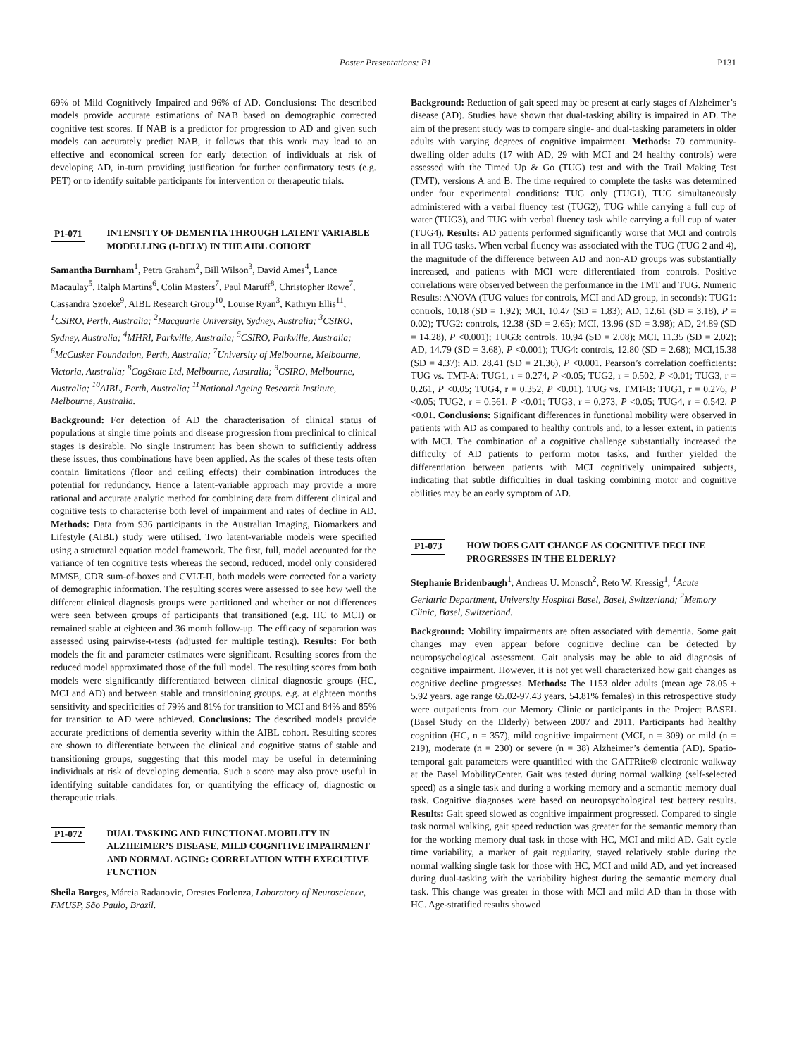Poster Presentations: P1 P131
69% of Mild Cognitively Impaired and 96% of AD. Conclusions: The described models provide accurate estimations of NAB based on demographic corrected cognitive test scores. If NAB is a predictor for progression to AD and given such models can accurately predict NAB, it follows that this work may lead to an effective and economical screen for early detection of individuals at risk of developing AD, in-turn providing justification for further confirmatory tests (e.g. PET) or to identify suitable participants for intervention or therapeutic trials.
P1-071 INTENSITY OF DEMENTIA THROUGH LATENT VARIABLE MODELLING (I-DELV) IN THE AIBL COHORT
Samantha Burnham<sup>1</sup>, Petra Graham<sup>2</sup>, Bill Wilson<sup>3</sup>, David Ames<sup>4</sup>, Lance Macaulay<sup>5</sup>, Ralph Martins<sup>6</sup>, Colin Masters<sup>7</sup>, Paul Maruff<sup>8</sup>, Christopher Rowe<sup>7</sup>, Cassandra Szoeke<sup>9</sup>, AIBL Research Group<sup>10</sup>, Louise Ryan<sup>3</sup>, Kathryn Ellis<sup>11</sup>, <sup>1</sup>CSIRO, Perth, Australia; <sup>2</sup>Macquarie University, Sydney, Australia; <sup>3</sup>CSIRO, Sydney, Australia; <sup>4</sup>MHRI, Parkville, Australia; <sup>5</sup>CSIRO, Parkville, Australia; <sup>6</sup>McCusker Foundation, Perth, Australia; <sup>7</sup>University of Melbourne, Melbourne, Victoria, Australia; <sup>8</sup>CogState Ltd, Melbourne, Australia; <sup>9</sup>CSIRO, Melbourne, Australia; <sup>10</sup>AIBL, Perth, Australia; <sup>11</sup>National Ageing Research Institute, Melbourne, Australia.
Background: For detection of AD the characterisation of clinical status of populations at single time points and disease progression from preclinical to clinical stages is desirable. No single instrument has been shown to sufficiently address these issues, thus combinations have been applied. As the scales of these tests often contain limitations (floor and ceiling effects) their combination introduces the potential for redundancy. Hence a latent-variable approach may provide a more rational and accurate analytic method for combining data from different clinical and cognitive tests to characterise both level of impairment and rates of decline in AD. Methods: Data from 936 participants in the Australian Imaging, Biomarkers and Lifestyle (AIBL) study were utilised. Two latent-variable models were specified using a structural equation model framework. The first, full, model accounted for the variance of ten cognitive tests whereas the second, reduced, model only considered MMSE, CDR sum-of-boxes and CVLT-II, both models were corrected for a variety of demographic information. The resulting scores were assessed to see how well the different clinical diagnosis groups were partitioned and whether or not differences were seen between groups of participants that transitioned (e.g. HC to MCI) or remained stable at eighteen and 36 month follow-up. The efficacy of separation was assessed using pairwise-t-tests (adjusted for multiple testing). Results: For both models the fit and parameter estimates were significant. Resulting scores from the reduced model approximated those of the full model. The resulting scores from both models were significantly differentiated between clinical diagnostic groups (HC, MCI and AD) and between stable and transitioning groups. e.g. at eighteen months sensitivity and specificities of 79% and 81% for transition to MCI and 84% and 85% for transition to AD were achieved. Conclusions: The described models provide accurate predictions of dementia severity within the AIBL cohort. Resulting scores are shown to differentiate between the clinical and cognitive status of stable and transitioning groups, suggesting that this model may be useful in determining individuals at risk of developing dementia. Such a score may also prove useful in identifying suitable candidates for, or quantifying the efficacy of, diagnostic or therapeutic trials.
P1-072 DUAL TASKING AND FUNCTIONAL MOBILITY IN ALZHEIMER’S DISEASE, MILD COGNITIVE IMPAIRMENT AND NORMAL AGING: CORRELATION WITH EXECUTIVE FUNCTION
Sheila Borges, Márcia Radanovic, Orestes Forlenza, Laboratory of Neuroscience, FMUSP, São Paulo, Brazil.
Background: Reduction of gait speed may be present at early stages of Alzheimer’s disease (AD). Studies have shown that dual-tasking ability is impaired in AD. The aim of the present study was to compare single- and dual-tasking parameters in older adults with varying degrees of cognitive impairment. Methods: 70 community-dwelling older adults (17 with AD, 29 with MCI and 24 healthy controls) were assessed with the Timed Up & Go (TUG) test and with the Trail Making Test (TMT), versions A and B. The time required to complete the tasks was determined under four experimental conditions: TUG only (TUG1), TUG simultaneously administered with a verbal fluency test (TUG2), TUG while carrying a full cup of water (TUG3), and TUG with verbal fluency task while carrying a full cup of water (TUG4). Results: AD patients performed significantly worse that MCI and controls in all TUG tasks. When verbal fluency was associated with the TUG (TUG 2 and 4), the magnitude of the difference between AD and non-AD groups was substantially increased, and patients with MCI were differentiated from controls. Positive correlations were observed between the performance in the TMT and TUG. Numeric Results: ANOVA (TUG values for controls, MCI and AD group, in seconds): TUG1: controls, 10.18 (SD = 1.92); MCI, 10.47 (SD = 1.83); AD, 12.61 (SD = 3.18), P = 0.02); TUG2: controls, 12.38 (SD = 2.65); MCI, 13.96 (SD = 3.98); AD, 24.89 (SD = 14.28), P <0.001); TUG3: controls, 10.94 (SD = 2.08); MCI, 11.35 (SD = 2.02); AD, 14.79 (SD = 3.68), P <0.001); TUG4: controls, 12.80 (SD = 2.68); MCI,15.38 (SD = 4.37); AD, 28.41 (SD = 21.36), P <0.001. Pearson’s correlation coefficients: TUG vs. TMT-A: TUG1, r = 0.274, P <0.05; TUG2, r = 0.502, P <0.01; TUG3, r = 0.261, P <0.05; TUG4, r = 0.352, P <0.01). TUG vs. TMT-B: TUG1, r = 0.276, P <0.05; TUG2, r = 0.561, P <0.01; TUG3, r = 0.273, P <0.05; TUG4, r = 0.542, P <0.01. Conclusions: Significant differences in functional mobility were observed in patients with AD as compared to healthy controls and, to a lesser extent, in patients with MCI. The combination of a cognitive challenge substantially increased the difficulty of AD patients to perform motor tasks, and further yielded the differentiation between patients with MCI cognitively unimpaired subjects, indicating that subtle difficulties in dual tasking combining motor and cognitive abilities may be an early symptom of AD.
P1-073 HOW DOES GAIT CHANGE AS COGNITIVE DECLINE PROGRESSES IN THE ELDERLY?
Stephanie Bridenbaugh<sup>1</sup>, Andreas U. Monsch<sup>2</sup>, Reto W. Kressig<sup>1</sup>, <sup>1</sup>Acute Geriatric Department, University Hospital Basel, Basel, Switzerland; <sup>2</sup>Memory Clinic, Basel, Switzerland.
Background: Mobility impairments are often associated with dementia. Some gait changes may even appear before cognitive decline can be detected by neuropsychological assessment. Gait analysis may be able to aid diagnosis of cognitive impairment. However, it is not yet well characterized how gait changes as cognitive decline progresses. Methods: The 1153 older adults (mean age 78.05 ± 5.92 years, age range 65.02-97.43 years, 54.81% females) in this retrospective study were outpatients from our Memory Clinic or participants in the Project BASEL (Basel Study on the Elderly) between 2007 and 2011. Participants had healthy cognition (HC, n = 357), mild cognitive impairment (MCI, n = 309) or mild (n = 219), moderate (n = 230) or severe (n = 38) Alzheimer’s dementia (AD). Spatio-temporal gait parameters were quantified with the GAITRite® electronic walkway at the Basel MobilityCenter. Gait was tested during normal walking (self-selected speed) as a single task and during a working memory and a semantic memory dual task. Cognitive diagnoses were based on neuropsychological test battery results. Results: Gait speed slowed as cognitive impairment progressed. Compared to single task normal walking, gait speed reduction was greater for the semantic memory than for the working memory dual task in those with HC, MCI and mild AD. Gait cycle time variability, a marker of gait regularity, stayed relatively stable during the normal walking single task for those with HC, MCI and mild AD, and yet increased during dual-tasking with the variability highest during the semantic memory dual task. This change was greater in those with MCI and mild AD than in those with HC. Age-stratified results showed